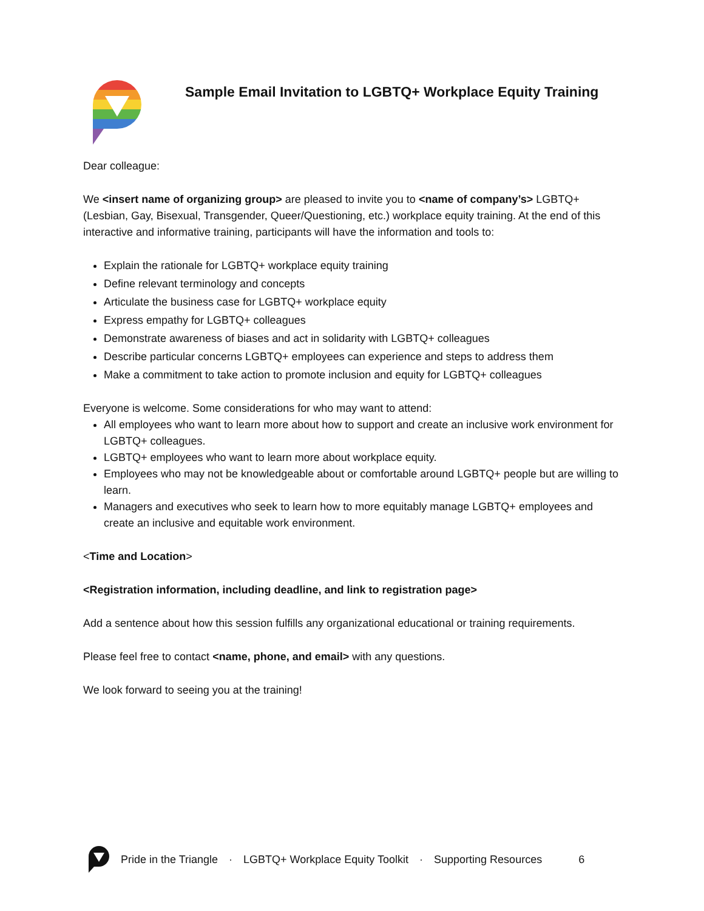Sample Email Invitation to LGBTQ+ Workplace Equity Training
Dear colleague:
We <insert name of organizing group> are pleased to invite you to <name of company’s> LGBTQ+ (Lesbian, Gay, Bisexual, Transgender, Queer/Questioning, etc.) workplace equity training. At the end of this interactive and informative training, participants will have the information and tools to:
Explain the rationale for LGBTQ+ workplace equity training
Define relevant terminology and concepts
Articulate the business case for LGBTQ+ workplace equity
Express empathy for LGBTQ+ colleagues
Demonstrate awareness of biases and act in solidarity with LGBTQ+ colleagues
Describe particular concerns LGBTQ+ employees can experience and steps to address them
Make a commitment to take action to promote inclusion and equity for LGBTQ+ colleagues
Everyone is welcome. Some considerations for who may want to attend:
All employees who want to learn more about how to support and create an inclusive work environment for LGBTQ+ colleagues.
LGBTQ+ employees who want to learn more about workplace equity.
Employees who may not be knowledgeable about or comfortable around LGBTQ+ people but are willing to learn.
Managers and executives who seek to learn how to more equitably manage LGBTQ+ employees and create an inclusive and equitable work environment.
<Time and Location>
<Registration information, including deadline, and link to registration page>
Add a sentence about how this session fulfills any organizational educational or training requirements.
Please feel free to contact <name, phone, and email> with any questions.
We look forward to seeing you at the training!
Pride in the Triangle · LGBTQ+ Workplace Equity Toolkit · Supporting Resources 6